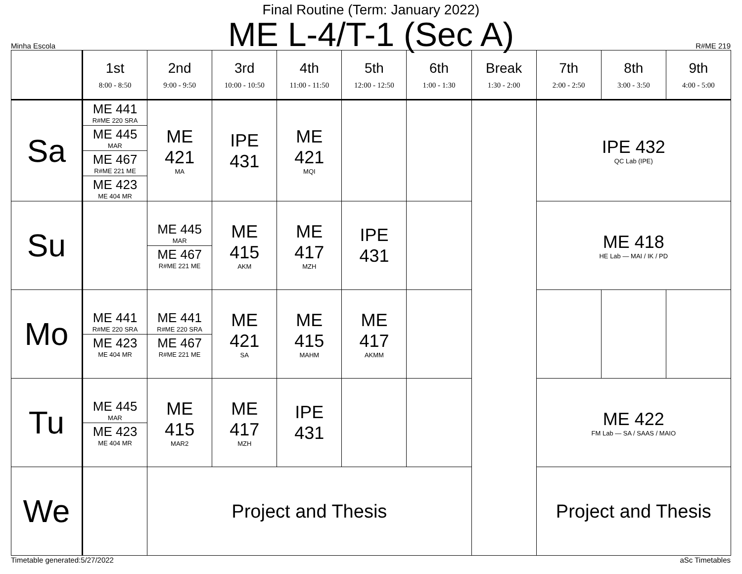Final Routine (Term: January 2022)
ME L-4/T-1 (Sec A)
Minha Escola R#ME 219
| | 1st 8:00 - 8:50 | 2nd 9:00 - 9:50 | 3rd 10:00 - 10:50 | 4th 11:00 - 11:50 | 5th 12:00 - 12:50 | 6th 1:00 - 1:30 | Break 1:30 - 2:00 | 7th 2:00 - 2:50 | 8th 3:00 - 3:50 | 9th 4:00 - 5:00 |
| --- | --- | --- | --- | --- | --- | --- | --- | --- | --- | --- |
| Sa | ME 441 R#ME 220 SRA ME 445 MAR ME 467 R#ME 221 ME ME 423 ME 404 MR | ME 421 MA | IPE 431 | ME 421 MQI | | | | IPE 432 QC Lab (IPE) | | |
| Su | | ME 445 MAR ME 467 R#ME 221 ME | ME 415 AKM | ME 417 MZH | IPE 431 | | | ME 418 HE Lab — MAI / IK / PD | | |
| Mo | ME 441 R#ME 220 SRA ME 423 ME 404 MR | ME 441 R#ME 220 SRA ME 467 R#ME 221 ME | ME 421 SA | ME 415 MAHM | ME 417 AKMM | | | | | |
| Tu | ME 445 MAR ME 423 ME 404 MR | ME 415 MAR2 | ME 417 MZH | IPE 431 | | | | ME 422 FM Lab — SA / SAAS / MAIO | | |
| We | | Project and Thesis | | | | | | Project and Thesis | | |
Timetable generated:5/27/2022 aSc Timetables